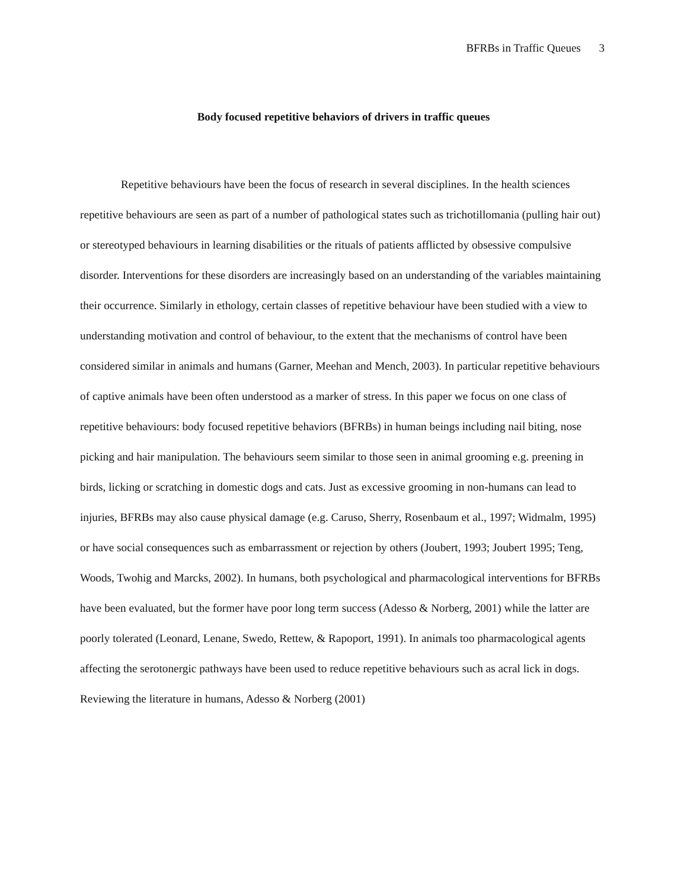BFRBs in Traffic Queues 3
Body focused repetitive behaviors of drivers in traffic queues
Repetitive behaviours have been the focus of research in several disciplines. In the health sciences repetitive behaviours are seen as part of a number of pathological states such as trichotillomania (pulling hair out) or stereotyped behaviours in learning disabilities or the rituals of patients afflicted by obsessive compulsive disorder. Interventions for these disorders are increasingly based on an understanding of the variables maintaining their occurrence. Similarly in ethology, certain classes of repetitive behaviour have been studied with a view to understanding motivation and control of behaviour, to the extent that the mechanisms of control have been considered similar in animals and humans (Garner, Meehan and Mench, 2003). In particular repetitive behaviours of captive animals have been often understood as a marker of stress. In this paper we focus on one class of repetitive behaviours: body focused repetitive behaviors (BFRBs) in human beings including nail biting, nose picking and hair manipulation. The behaviours seem similar to those seen in animal grooming e.g. preening in birds, licking or scratching in domestic dogs and cats. Just as excessive grooming in non-humans can lead to injuries, BFRBs may also cause physical damage (e.g. Caruso, Sherry, Rosenbaum et al., 1997; Widmalm, 1995) or have social consequences such as embarrassment or rejection by others (Joubert, 1993; Joubert 1995; Teng, Woods, Twohig and Marcks, 2002). In humans, both psychological and pharmacological interventions for BFRBs have been evaluated, but the former have poor long term success (Adesso & Norberg, 2001) while the latter are poorly tolerated (Leonard, Lenane, Swedo, Rettew, & Rapoport, 1991). In animals too pharmacological agents affecting the serotonergic pathways have been used to reduce repetitive behaviours such as acral lick in dogs. Reviewing the literature in humans, Adesso & Norberg (2001)